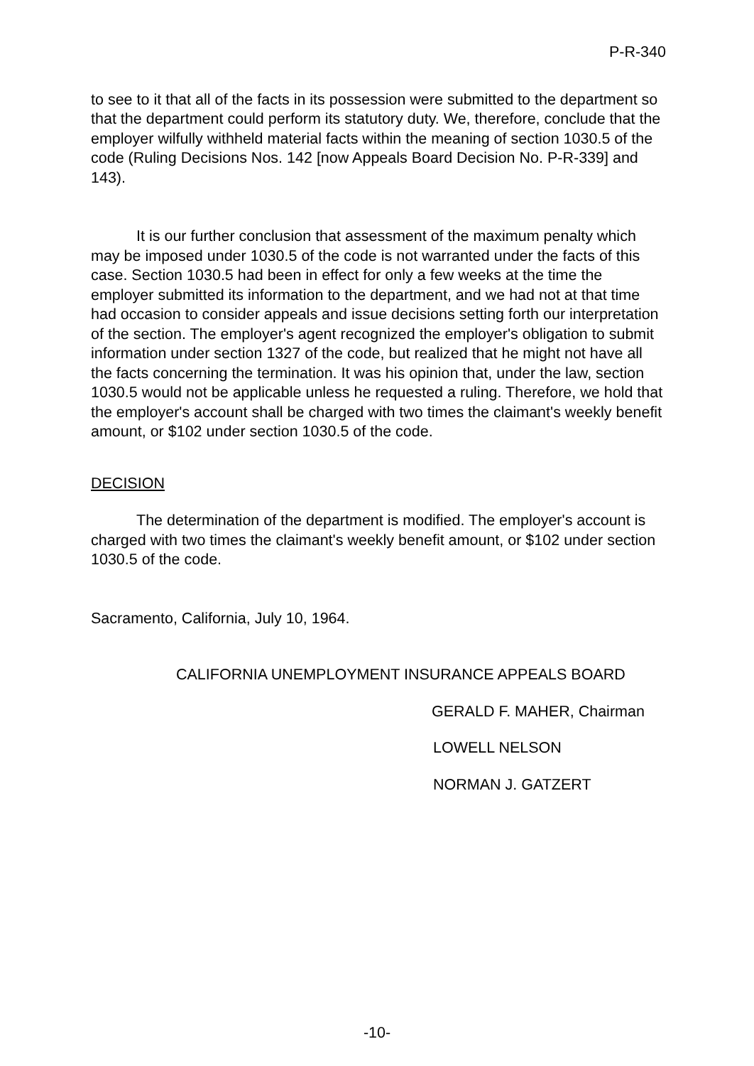P-R-340
to see to it that all of the facts in its possession were submitted to the department so that the department could perform its statutory duty. We, therefore, conclude that the employer wilfully withheld material facts within the meaning of section 1030.5 of the code (Ruling Decisions Nos. 142 [now Appeals Board Decision No. P-R-339] and 143).
It is our further conclusion that assessment of the maximum penalty which may be imposed under 1030.5 of the code is not warranted under the facts of this case. Section 1030.5 had been in effect for only a few weeks at the time the employer submitted its information to the department, and we had not at that time had occasion to consider appeals and issue decisions setting forth our interpretation of the section. The employer's agent recognized the employer's obligation to submit information under section 1327 of the code, but realized that he might not have all the facts concerning the termination. It was his opinion that, under the law, section 1030.5 would not be applicable unless he requested a ruling. Therefore, we hold that the employer's account shall be charged with two times the claimant's weekly benefit amount, or $102 under section 1030.5 of the code.
DECISION
The determination of the department is modified. The employer's account is charged with two times the claimant's weekly benefit amount, or $102 under section 1030.5 of the code.
Sacramento, California, July 10, 1964.
CALIFORNIA UNEMPLOYMENT INSURANCE APPEALS BOARD
GERALD F. MAHER, Chairman
LOWELL NELSON
NORMAN J. GATZERT
-10-